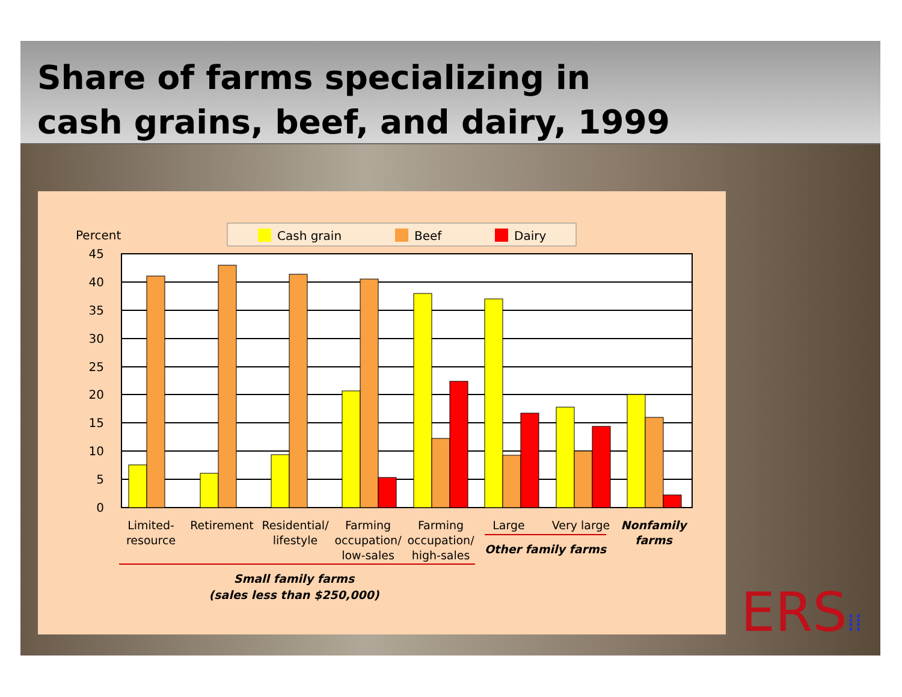Share of farms specializing in
cash grains, beef, and dairy, 1999
Percent
Cash grain
Beef
Dairy
45
40
35
30
25
20
15
10
5
0
Limited-
resource
Retirement
Residential/
lifestyle
Farming
occupation/
low-sales
Farming
occupation/
high-sales
Large
Very large
Nonfamily
farms
Other family farms
Small family farms
(sales less than $250,000)
ERS⁞⁞